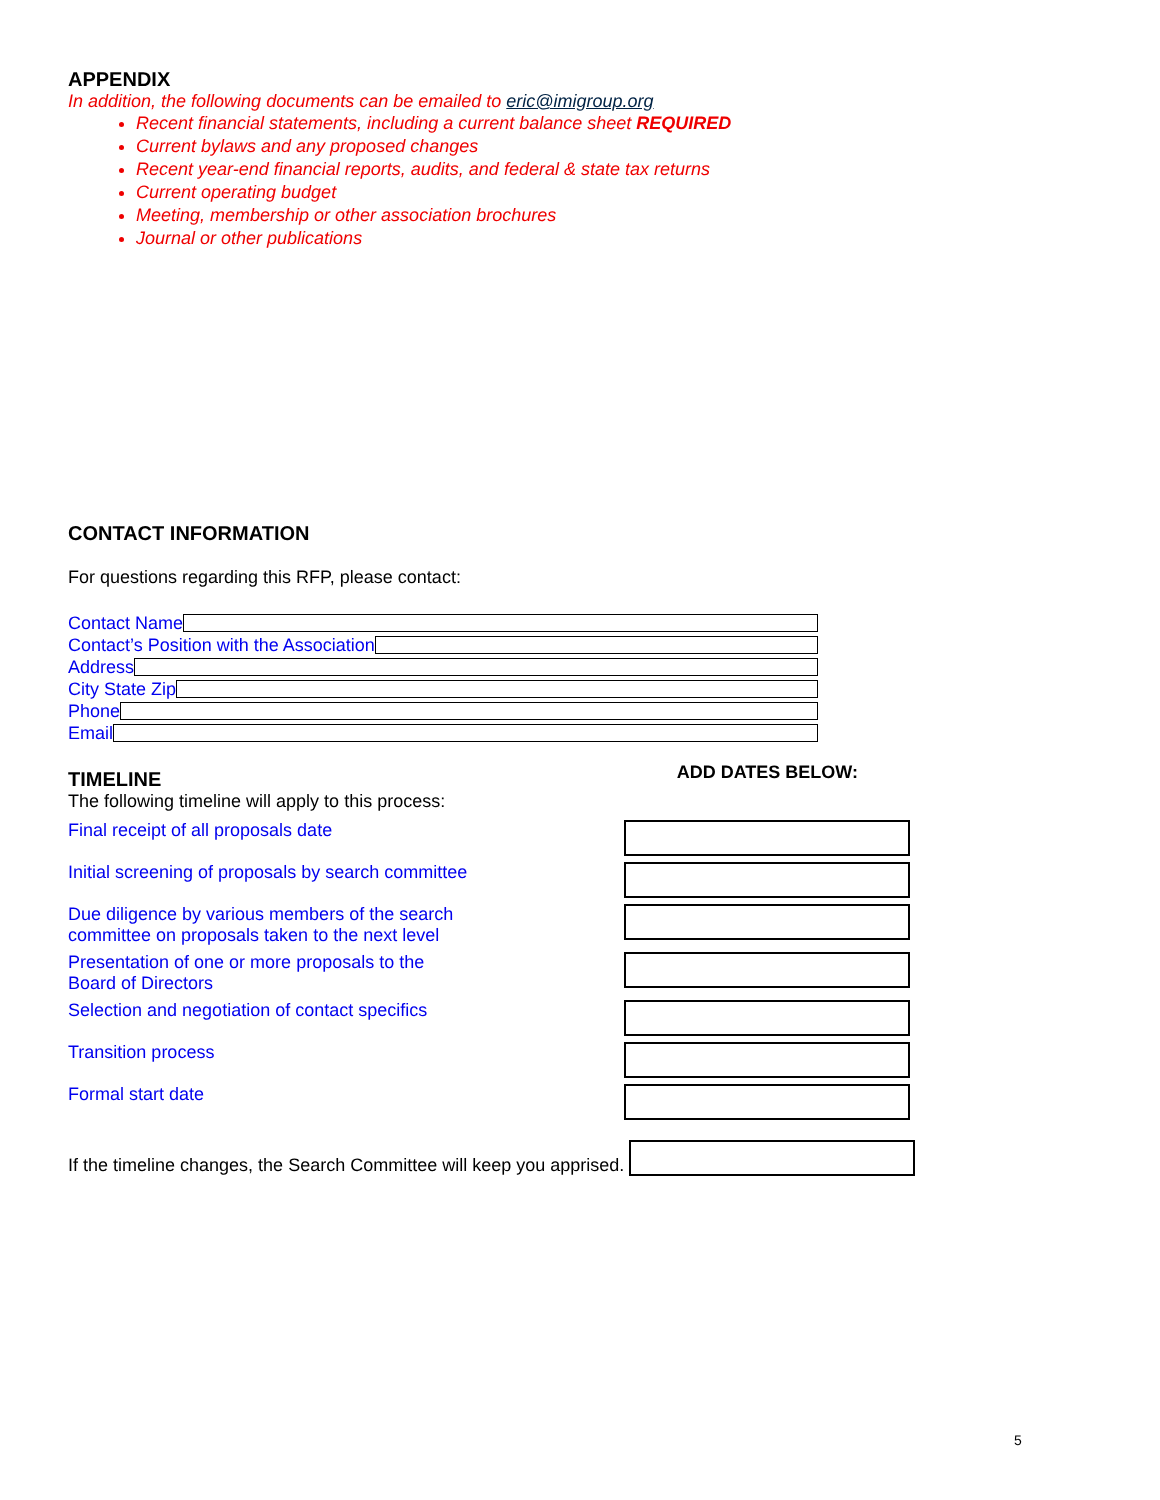APPENDIX
In addition, the following documents can be emailed to eric@imigroup.org
Recent financial statements, including a current balance sheet REQUIRED
Current bylaws and any proposed changes
Recent year-end financial reports, audits, and federal & state tax returns
Current operating budget
Meeting, membership or other association brochures
Journal or other publications
CONTACT INFORMATION
For questions regarding this RFP, please contact:
Contact Name
Contact’s Position with the Association
Address
City State Zip
Phone
Email
TIMELINE
ADD DATES BELOW:
The following timeline will apply to this process:
Final receipt of all proposals date
Initial screening of proposals by search committee
Due diligence by various members of the search
committee on proposals taken to the next level
Presentation of one or more proposals to the
Board of Directors
Selection and negotiation of contact specifics
Transition process
Formal start date
If the timeline changes, the Search Committee will keep you apprised.
5